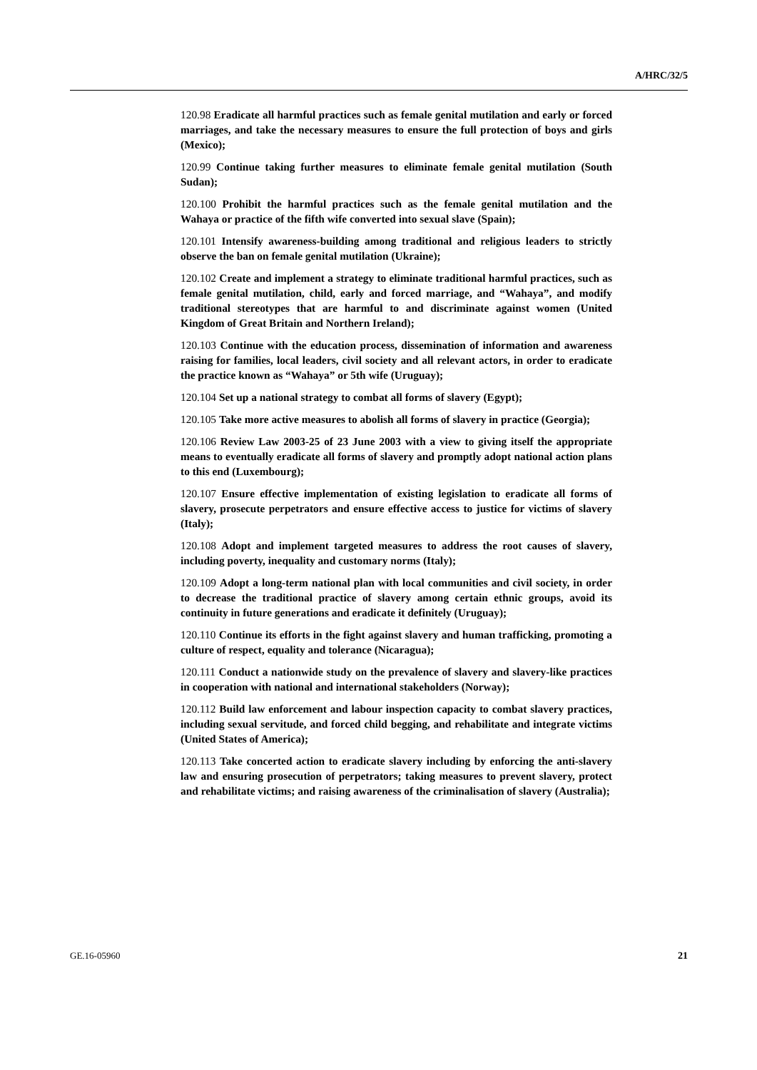A/HRC/32/5
120.98 Eradicate all harmful practices such as female genital mutilation and early or forced marriages, and take the necessary measures to ensure the full protection of boys and girls (Mexico);
120.99 Continue taking further measures to eliminate female genital mutilation (South Sudan);
120.100 Prohibit the harmful practices such as the female genital mutilation and the Wahaya or practice of the fifth wife converted into sexual slave (Spain);
120.101 Intensify awareness-building among traditional and religious leaders to strictly observe the ban on female genital mutilation (Ukraine);
120.102 Create and implement a strategy to eliminate traditional harmful practices, such as female genital mutilation, child, early and forced marriage, and “Wahaya”, and modify traditional stereotypes that are harmful to and discriminate against women (United Kingdom of Great Britain and Northern Ireland);
120.103 Continue with the education process, dissemination of information and awareness raising for families, local leaders, civil society and all relevant actors, in order to eradicate the practice known as “Wahaya” or 5th wife (Uruguay);
120.104 Set up a national strategy to combat all forms of slavery (Egypt);
120.105 Take more active measures to abolish all forms of slavery in practice (Georgia);
120.106 Review Law 2003-25 of 23 June 2003 with a view to giving itself the appropriate means to eventually eradicate all forms of slavery and promptly adopt national action plans to this end (Luxembourg);
120.107 Ensure effective implementation of existing legislation to eradicate all forms of slavery, prosecute perpetrators and ensure effective access to justice for victims of slavery (Italy);
120.108 Adopt and implement targeted measures to address the root causes of slavery, including poverty, inequality and customary norms (Italy);
120.109 Adopt a long-term national plan with local communities and civil society, in order to decrease the traditional practice of slavery among certain ethnic groups, avoid its continuity in future generations and eradicate it definitely (Uruguay);
120.110 Continue its efforts in the fight against slavery and human trafficking, promoting a culture of respect, equality and tolerance (Nicaragua);
120.111 Conduct a nationwide study on the prevalence of slavery and slavery-like practices in cooperation with national and international stakeholders (Norway);
120.112 Build law enforcement and labour inspection capacity to combat slavery practices, including sexual servitude, and forced child begging, and rehabilitate and integrate victims (United States of America);
120.113 Take concerted action to eradicate slavery including by enforcing the anti-slavery law and ensuring prosecution of perpetrators; taking measures to prevent slavery, protect and rehabilitate victims; and raising awareness of the criminalisation of slavery (Australia);
GE.16-05960 21